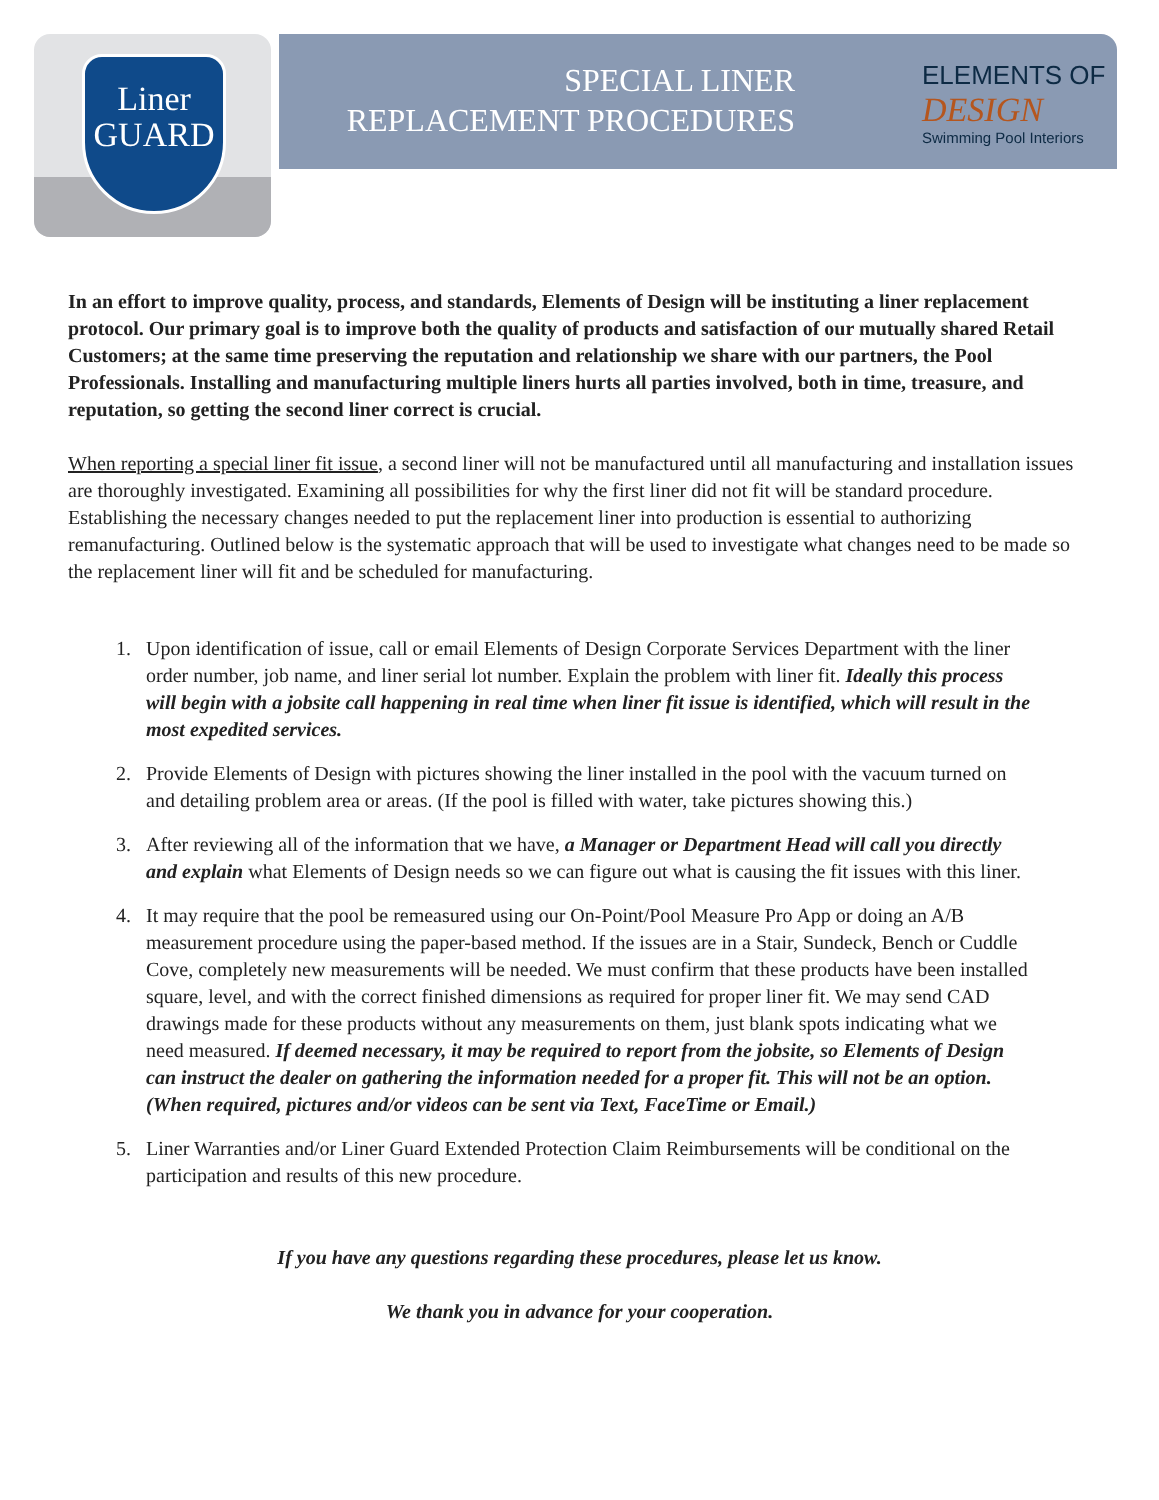Liner
GUARD
SPECIAL LINER
REPLACEMENT PROCEDURES
ELEMENTS OF
DESIGN
Swimming Pool Interiors
In an effort to improve quality, process, and standards, Elements of Design will be instituting a liner replacement protocol. Our primary goal is to improve both the quality of products and satisfaction of our mutually shared Retail Customers; at the same time preserving the reputation and relationship we share with our partners, the Pool Professionals. Installing and manufacturing multiple liners hurts all parties involved, both in time, treasure, and reputation, so getting the second liner correct is crucial.
When reporting a special liner fit issue, a second liner will not be manufactured until all manufacturing and installation issues are thoroughly investigated. Examining all possibilities for why the first liner did not fit will be standard procedure. Establishing the necessary changes needed to put the replacement liner into production is essential to authorizing remanufacturing. Outlined below is the systematic approach that will be used to investigate what changes need to be made so the replacement liner will fit and be scheduled for manufacturing.
1. Upon identification of issue, call or email Elements of Design Corporate Services Department with the liner order number, job name, and liner serial lot number. Explain the problem with liner fit. Ideally this process will begin with a jobsite call happening in real time when liner fit issue is identified, which will result in the most expedited services.
2. Provide Elements of Design with pictures showing the liner installed in the pool with the vacuum turned on and detailing problem area or areas. (If the pool is filled with water, take pictures showing this.)
3. After reviewing all of the information that we have, a Manager or Department Head will call you directly and explain what Elements of Design needs so we can figure out what is causing the fit issues with this liner.
4. It may require that the pool be remeasured using our On-Point/Pool Measure Pro App or doing an A/B measurement procedure using the paper-based method. If the issues are in a Stair, Sundeck, Bench or Cuddle Cove, completely new measurements will be needed. We must confirm that these products have been installed square, level, and with the correct finished dimensions as required for proper liner fit. We may send CAD drawings made for these products without any measurements on them, just blank spots indicating what we need measured. If deemed necessary, it may be required to report from the jobsite, so Elements of Design can instruct the dealer on gathering the information needed for a proper fit. This will not be an option. (When required, pictures and/or videos can be sent via Text, FaceTime or Email.)
5. Liner Warranties and/or Liner Guard Extended Protection Claim Reimbursements will be conditional on the participation and results of this new procedure.
If you have any questions regarding these procedures, please let us know.
We thank you in advance for your cooperation.